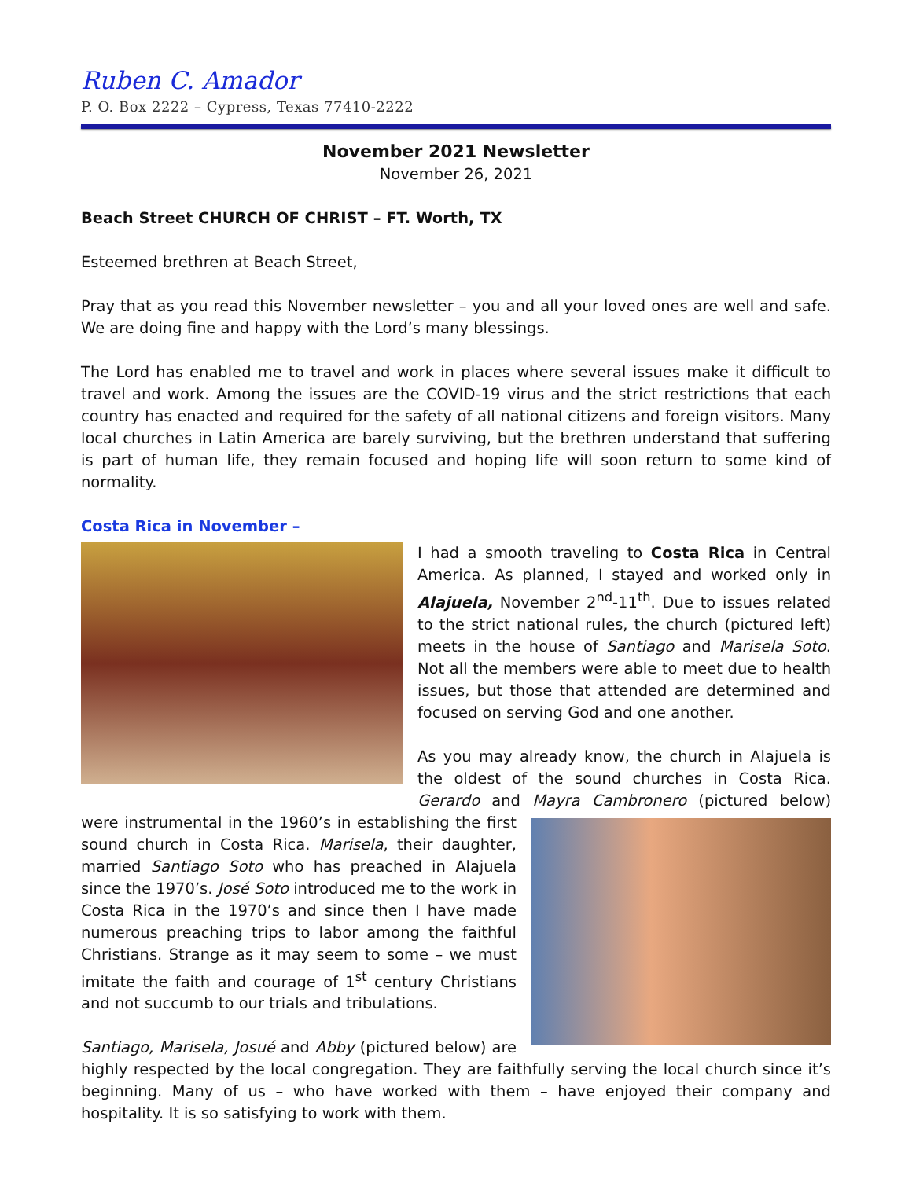Ruben C. Amador
P. O. Box 2222 – Cypress, Texas 77410-2222
November 2021 Newsletter
November 26, 2021
Beach Street CHURCH OF CHRIST – FT. Worth, TX
Esteemed brethren at Beach Street,
Pray that as you read this November newsletter – you and all your loved ones are well and safe. We are doing fine and happy with the Lord’s many blessings.
The Lord has enabled me to travel and work in places where several issues make it difficult to travel and work. Among the issues are the COVID-19 virus and the strict restrictions that each country has enacted and required for the safety of all national citizens and foreign visitors. Many local churches in Latin America are barely surviving, but the brethren understand that suffering is part of human life, they remain focused and hoping life will soon return to some kind of normality.
Costa Rica in November –
I had a smooth traveling to Costa Rica in Central America. As planned, I stayed and worked only in Alajuela, November 2<sup>nd</sup>-11<sup>th</sup>. Due to issues related to the strict national rules, the church (pictured left) meets in the house of Santiago and Marisela Soto. Not all the members were able to meet due to health issues, but those that attended are determined and focused on serving God and one another.
As you may already know, the church in Alajuela is the oldest of the sound churches in Costa Rica. Gerardo and Mayra Cambronero (pictured below) were instrumental in the 1960’s in establishing the first sound church in Costa Rica. Marisela, their daughter, married Santiago Soto who has preached in Alajuela since the 1970’s. José Soto introduced me to the work in Costa Rica in the 1970’s and since then I have made numerous preaching trips to labor among the faithful Christians. Strange as it may seem to some – we must imitate the faith and courage of 1<sup>st</sup> century Christians and not succumb to our trials and tribulations.
Santiago, Marisela, Josué and Abby (pictured below) are highly respected by the local congregation. They are faithfully serving the local church since it’s beginning. Many of us – who have worked with them – have enjoyed their company and hospitality. It is so satisfying to work with them.